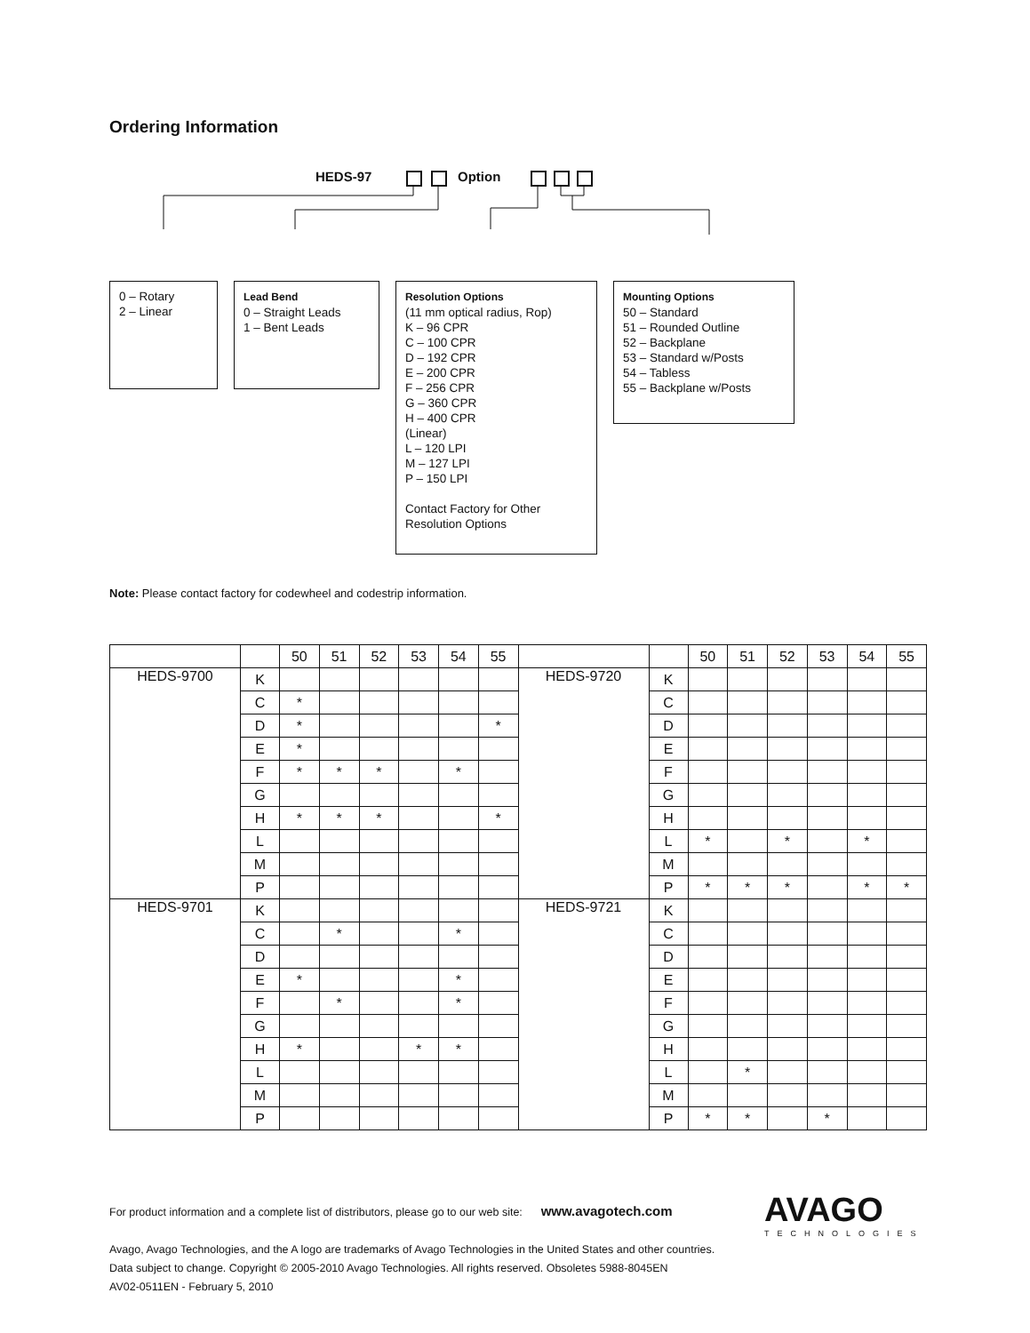Ordering Information
HEDS-97 Option
0 – Rotary
2 – Linear
Lead Bend
0 – Straight Leads
1 – Bent Leads
Resolution Options
(11 mm optical radius, Rop)
K – 96 CPR
C – 100 CPR
D – 192 CPR
E – 200 CPR
F – 256 CPR
G – 360 CPR
H – 400 CPR
(Linear)
L – 120 LPI
M – 127 LPI
P – 150 LPI
Contact Factory for Other
Resolution Options
Mounting Options
50 – Standard
51 – Rounded Outline
52 – Backplane
53 – Standard w/Posts
54 – Tabless
55 – Backplane w/Posts
Note: Please contact factory for codewheel and codestrip information.
| | | 50 | 51 | 52 | 53 | 54 | 55 | | | 50 | 51 | 52 | 53 | 54 | 55 |
| --- | --- | --- | --- | --- | --- | --- | --- | --- | --- | --- | --- | --- | --- | --- | --- |
| HEDS-9700 | K | | | | | | | HEDS-9720 | K | | | | | | |
| | C | * | | | | | | | C | | | | | | |
| | D | * | | | | | * | | D | | | | | | |
| | E | * | | | | | | | E | | | | | | |
| | F | * | * | * | | * | | | F | | | | | | |
| | G | | | | | | | | G | | | | | | |
| | H | * | * | * | | | * | | H | | | | | | |
| | L | | | | | | | | L | * | | * | | * | |
| | M | | | | | | | | M | | | | | | |
| | P | | | | | | | | P | * | * | * | | * | * |
| HEDS-9701 | K | | | | | | | HEDS-9721 | K | | | | | | |
| | C | | * | | | * | | | C | | | | | | |
| | D | | | | | | | | D | | | | | | |
| | E | * | | | | * | | | E | | | | | | |
| | F | | * | | | * | | | F | | | | | | |
| | G | | | | | | | | G | | | | | | |
| | H | * | | | * | * | | | H | | | | | | |
| | L | | | | | | | | L | | * | | | | |
| | M | | | | | | | | M | | | | | | |
| | P | | | | | | | | P | * | * | | * | | |
For product information and a complete list of distributors, please go to our web site: www.avagotech.com
Avago, Avago Technologies, and the A logo are trademarks of Avago Technologies in the United States and other countries.
Data subject to change. Copyright © 2005-2010 Avago Technologies. All rights reserved. Obsoletes 5988-8045EN
AV02-0511EN - February 5, 2010
AVAGO
TECHNOLOGIES